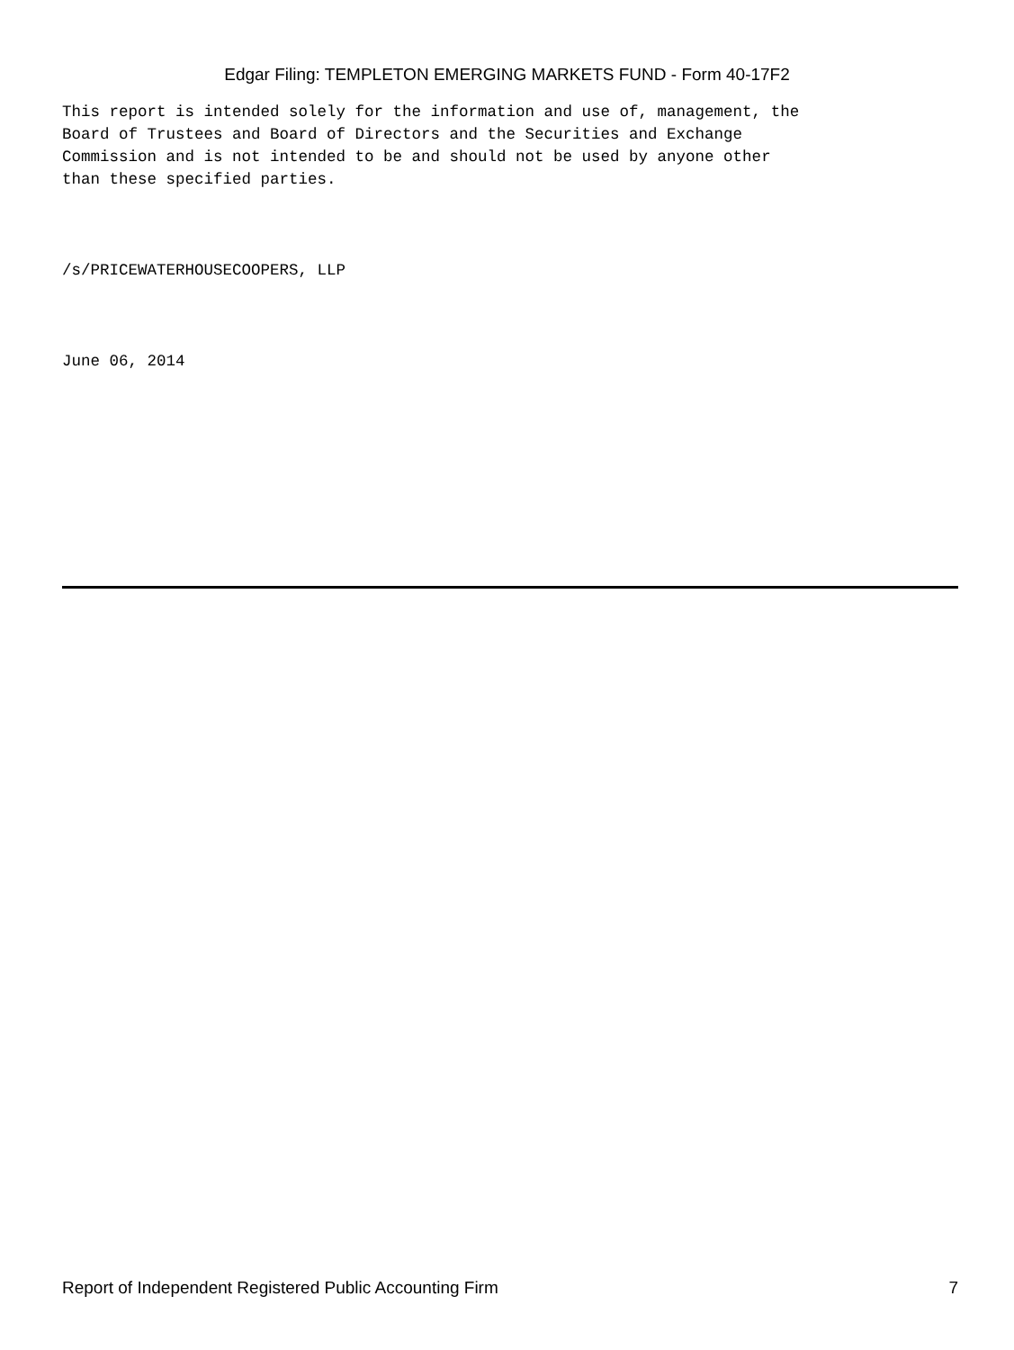Edgar Filing: TEMPLETON EMERGING MARKETS FUND - Form 40-17F2
This report is intended solely for the information and use of, management, the Board of Trustees and Board of Directors and the Securities and Exchange Commission and is not intended to be and should not be used by anyone other than these specified parties.
/s/PRICEWATERHOUSECOOPERS, LLP
June 06, 2014
Report of Independent Registered Public Accounting Firm 7